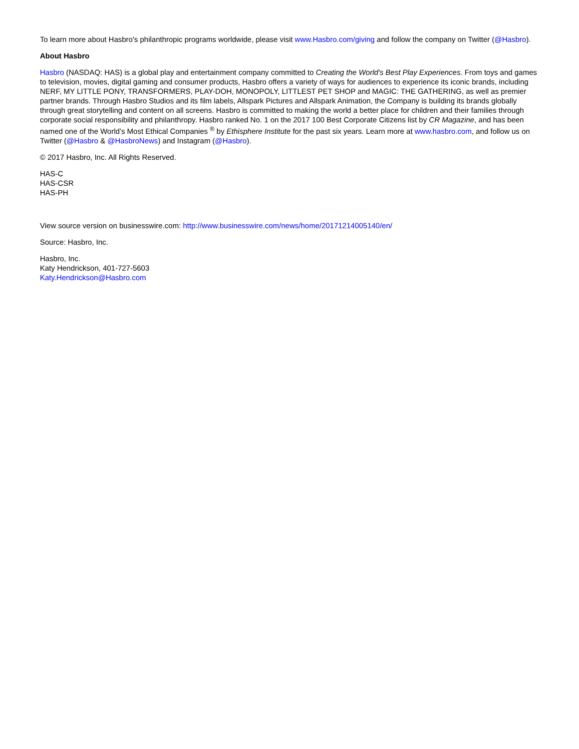To learn more about Hasbro's philanthropic programs worldwide, please visit www.Hasbro.com/giving and follow the company on Twitter (@Hasbro).
About Hasbro
Hasbro (NASDAQ: HAS) is a global play and entertainment company committed to Creating the World's Best Play Experiences. From toys and games to television, movies, digital gaming and consumer products, Hasbro offers a variety of ways for audiences to experience its iconic brands, including NERF, MY LITTLE PONY, TRANSFORMERS, PLAY-DOH, MONOPOLY, LITTLEST PET SHOP and MAGIC: THE GATHERING, as well as premier partner brands. Through Hasbro Studios and its film labels, Allspark Pictures and Allspark Animation, the Company is building its brands globally through great storytelling and content on all screens. Hasbro is committed to making the world a better place for children and their families through corporate social responsibility and philanthropy. Hasbro ranked No. 1 on the 2017 100 Best Corporate Citizens list by CR Magazine, and has been named one of the World’s Most Ethical Companies <sup>®</sup> by Ethisphere Institute for the past six years. Learn more at www.hasbro.com, and follow us on Twitter (@Hasbro & @HasbroNews) and Instagram (@Hasbro).
© 2017 Hasbro, Inc. All Rights Reserved.
HAS-C
HAS-CSR
HAS-PH
View source version on businesswire.com: http://www.businesswire.com/news/home/20171214005140/en/
Source: Hasbro, Inc.
Hasbro, Inc.
Katy Hendrickson, 401-727-5603
Katy.Hendrickson@Hasbro.com